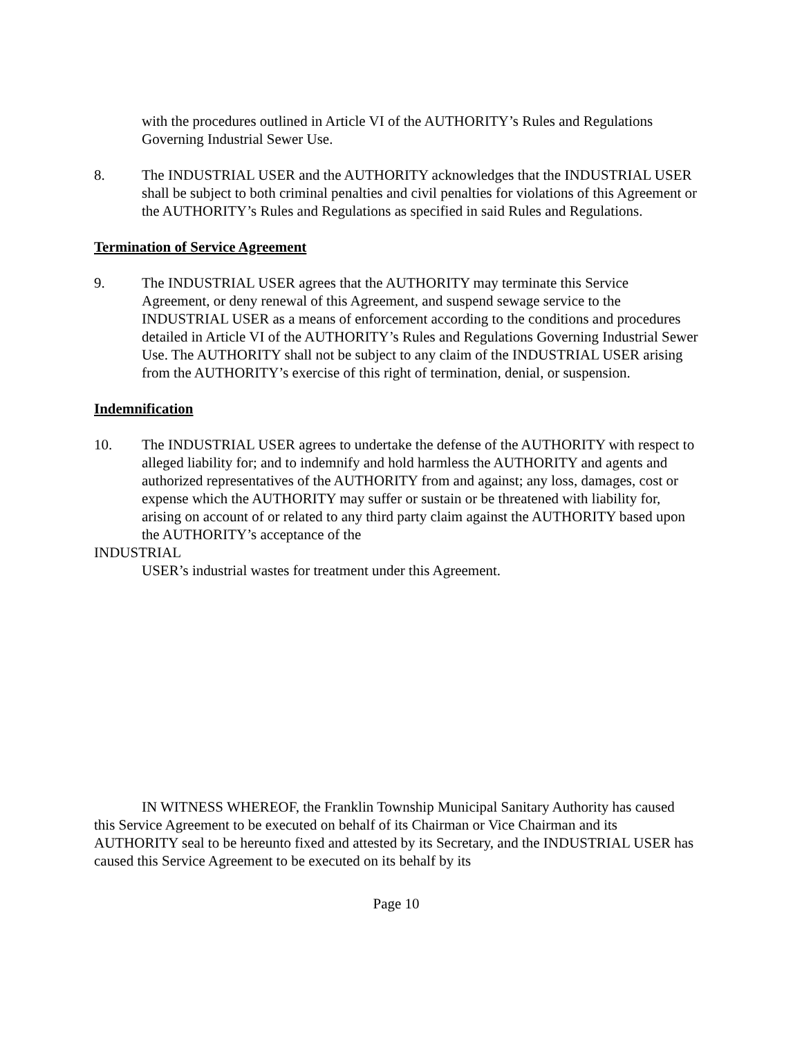with the procedures outlined in Article VI of the AUTHORITY’s Rules and Regulations Governing Industrial Sewer Use.
8. The INDUSTRIAL USER and the AUTHORITY acknowledges that the INDUSTRIAL USER shall be subject to both criminal penalties and civil penalties for violations of this Agreement or the AUTHORITY’s Rules and Regulations as specified in said Rules and Regulations.
Termination of Service Agreement
9. The INDUSTRIAL USER agrees that the AUTHORITY may terminate this Service Agreement, or deny renewal of this Agreement, and suspend sewage service to the INDUSTRIAL USER as a means of enforcement according to the conditions and procedures detailed in Article VI of the AUTHORITY’s Rules and Regulations Governing Industrial Sewer Use. The AUTHORITY shall not be subject to any claim of the INDUSTRIAL USER arising from the AUTHORITY’s exercise of this right of termination, denial, or suspension.
Indemnification
10. The INDUSTRIAL USER agrees to undertake the defense of the AUTHORITY with respect to alleged liability for; and to indemnify and hold harmless the AUTHORITY and agents and authorized representatives of the AUTHORITY from and against; any loss, damages, cost or expense which the AUTHORITY may suffer or sustain or be threatened with liability for, arising on account of or related to any third party claim against the AUTHORITY based upon the AUTHORITY’s acceptance of the
INDUSTRIAL
USER’s industrial wastes for treatment under this Agreement.
IN WITNESS WHEREOF, the Franklin Township Municipal Sanitary Authority has caused this Service Agreement to be executed on behalf of its Chairman or Vice Chairman and its AUTHORITY seal to be hereunto fixed and attested by its Secretary, and the INDUSTRIAL USER has caused this Service Agreement to be executed on its behalf by its
Page 10